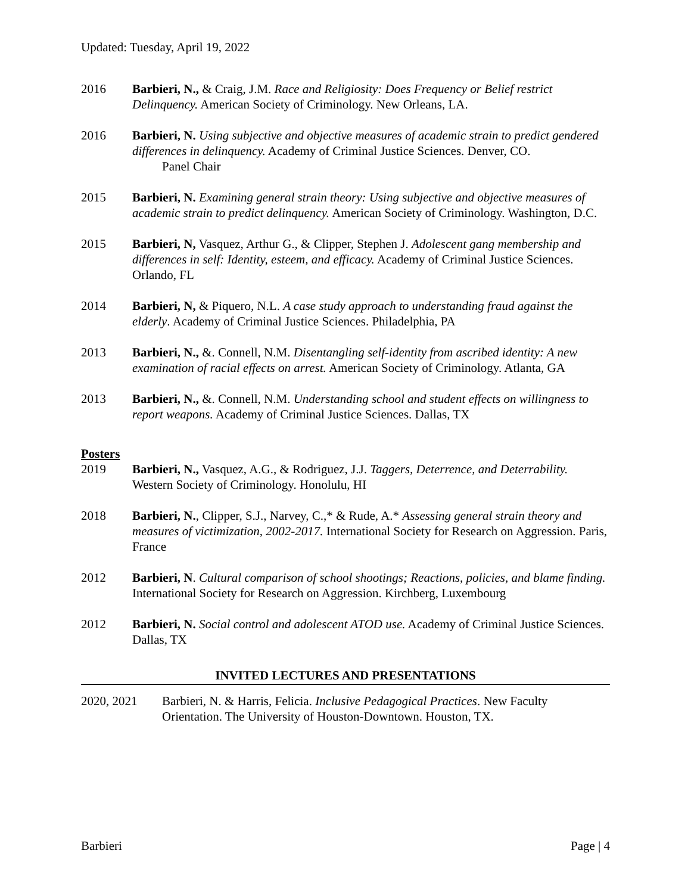Updated: Tuesday, April 19, 2022
2016 Barbieri, N., & Craig, J.M. Race and Religiosity: Does Frequency or Belief restrict Delinquency. American Society of Criminology. New Orleans, LA.
2016 Barbieri, N. Using subjective and objective measures of academic strain to predict gendered differences in delinquency. Academy of Criminal Justice Sciences. Denver, CO.
Panel Chair
2015 Barbieri, N. Examining general strain theory: Using subjective and objective measures of academic strain to predict delinquency. American Society of Criminology. Washington, D.C.
2015 Barbieri, N, Vasquez, Arthur G., & Clipper, Stephen J. Adolescent gang membership and differences in self: Identity, esteem, and efficacy. Academy of Criminal Justice Sciences. Orlando, FL
2014 Barbieri, N, & Piquero, N.L. A case study approach to understanding fraud against the elderly. Academy of Criminal Justice Sciences. Philadelphia, PA
2013 Barbieri, N., &. Connell, N.M. Disentangling self-identity from ascribed identity: A new examination of racial effects on arrest. American Society of Criminology. Atlanta, GA
2013 Barbieri, N., &. Connell, N.M. Understanding school and student effects on willingness to report weapons. Academy of Criminal Justice Sciences. Dallas, TX
Posters
2019 Barbieri, N., Vasquez, A.G., & Rodriguez, J.J. Taggers, Deterrence, and Deterrability. Western Society of Criminology. Honolulu, HI
2018 Barbieri, N., Clipper, S.J., Narvey, C.,* & Rude, A.* Assessing general strain theory and measures of victimization, 2002-2017. International Society for Research on Aggression. Paris, France
2012 Barbieri, N. Cultural comparison of school shootings; Reactions, policies, and blame finding. International Society for Research on Aggression. Kirchberg, Luxembourg
2012 Barbieri, N. Social control and adolescent ATOD use. Academy of Criminal Justice Sciences. Dallas, TX
INVITED LECTURES AND PRESENTATIONS
2020, 2021 Barbieri, N. & Harris, Felicia. Inclusive Pedagogical Practices. New Faculty Orientation. The University of Houston-Downtown. Houston, TX.
Barbieri Page | 4